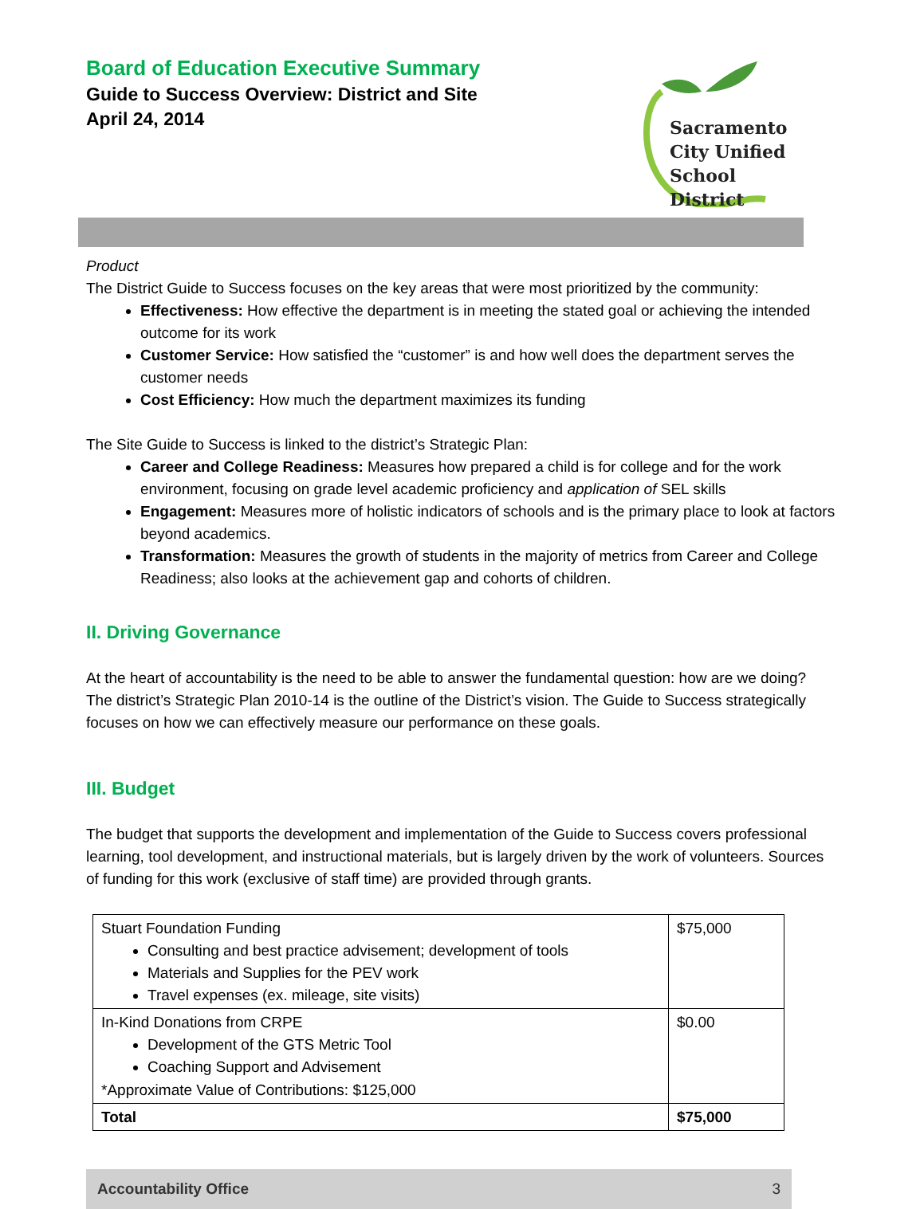Board of Education Executive Summary
Guide to Success Overview: District and Site
April 24, 2014
Sacramento
City Unified
School District
Product
The District Guide to Success focuses on the key areas that were most prioritized by the community:
Effectiveness: How effective the department is in meeting the stated goal or achieving the intended outcome for its work
Customer Service: How satisfied the “customer” is and how well does the department serves the customer needs
Cost Efficiency: How much the department maximizes its funding
The Site Guide to Success is linked to the district’s Strategic Plan:
Career and College Readiness: Measures how prepared a child is for college and for the work environment, focusing on grade level academic proficiency and application of SEL skills
Engagement: Measures more of holistic indicators of schools and is the primary place to look at factors beyond academics.
Transformation: Measures the growth of students in the majority of metrics from Career and College Readiness; also looks at the achievement gap and cohorts of children.
II. Driving Governance
At the heart of accountability is the need to be able to answer the fundamental question: how are we doing? The district’s Strategic Plan 2010-14 is the outline of the District’s vision. The Guide to Success strategically focuses on how we can effectively measure our performance on these goals.
III. Budget
The budget that supports the development and implementation of the Guide to Success covers professional learning, tool development, and instructional materials, but is largely driven by the work of volunteers. Sources of funding for this work (exclusive of staff time) are provided through grants.
| Stuart Foundation Funding Consulting and best practice advisement; development of tools Materials and Supplies for the PEV work Travel expenses (ex. mileage, site visits) | $75,000 |
| In-Kind Donations from CRPE Development of the GTS Metric Tool Coaching Support and Advisement *Approximate Value of Contributions: $125,000 | $0.00 |
| Total | $75,000 |
Accountability Office 3